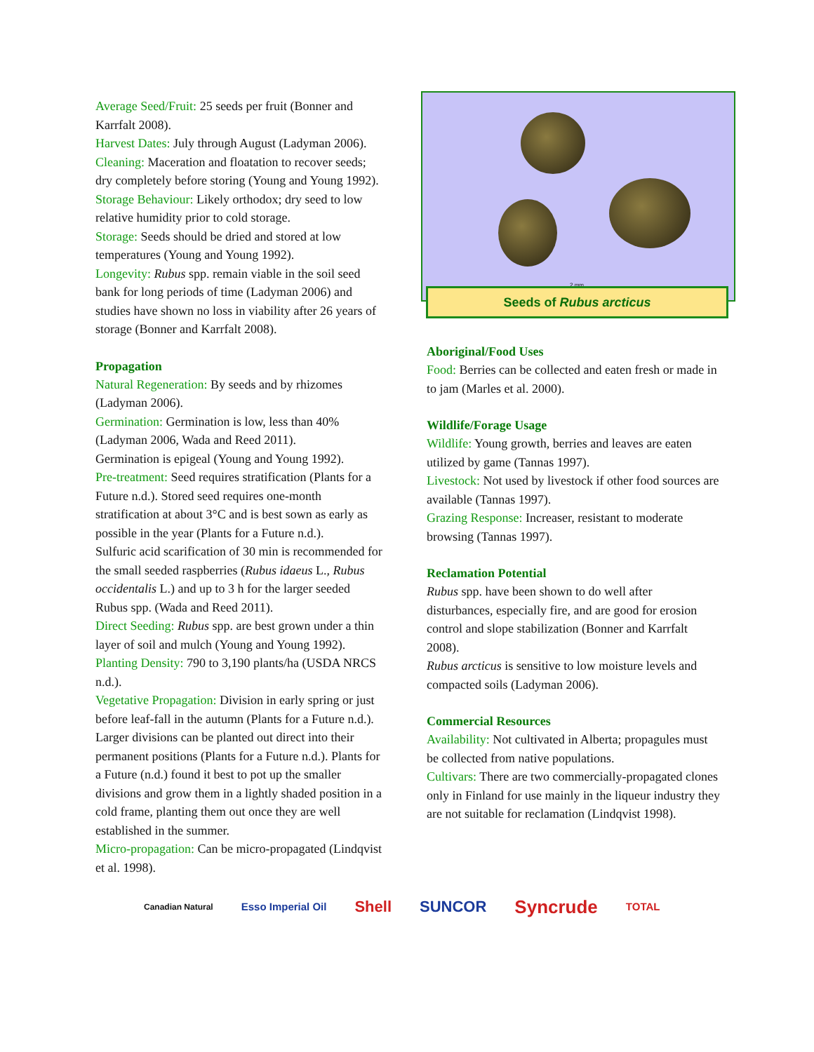Average Seed/Fruit: 25 seeds per fruit (Bonner and Karrfalt 2008).
Harvest Dates: July through August (Ladyman 2006).
Cleaning: Maceration and floatation to recover seeds; dry completely before storing (Young and Young 1992).
Storage Behaviour: Likely orthodox; dry seed to low relative humidity prior to cold storage.
Storage: Seeds should be dried and stored at low temperatures (Young and Young 1992).
Longevity: Rubus spp. remain viable in the soil seed bank for long periods of time (Ladyman 2006) and studies have shown no loss in viability after 26 years of storage (Bonner and Karrfalt 2008).
Propagation
Natural Regeneration: By seeds and by rhizomes (Ladyman 2006).
Germination: Germination is low, less than 40% (Ladyman 2006, Wada and Reed 2011).
Germination is epigeal (Young and Young 1992).
Pre-treatment: Seed requires stratification (Plants for a Future n.d.). Stored seed requires one-month stratification at about 3°C and is best sown as early as possible in the year (Plants for a Future n.d.).
Sulfuric acid scarification of 30 min is recommended for the small seeded raspberries (Rubus idaeus L., Rubus occidentalis L.) and up to 3 h for the larger seeded Rubus spp. (Wada and Reed 2011).
Direct Seeding: Rubus spp. are best grown under a thin layer of soil and mulch (Young and Young 1992).
Planting Density: 790 to 3,190 plants/ha (USDA NRCS n.d.).
Vegetative Propagation: Division in early spring or just before leaf-fall in the autumn (Plants for a Future n.d.). Larger divisions can be planted out direct into their permanent positions (Plants for a Future n.d.). Plants for a Future (n.d.) found it best to pot up the smaller divisions and grow them in a lightly shaded position in a cold frame, planting them out once they are well established in the summer.
Micro-propagation: Can be micro-propagated (Lindqvist et al. 1998).
2 mm
Seeds of Rubus arcticus
Aboriginal/Food Uses
Food: Berries can be collected and eaten fresh or made in to jam (Marles et al. 2000).
Wildlife/Forage Usage
Wildlife: Young growth, berries and leaves are eaten utilized by game (Tannas 1997).
Livestock: Not used by livestock if other food sources are available (Tannas 1997).
Grazing Response: Increaser, resistant to moderate browsing (Tannas 1997).
Reclamation Potential
Rubus spp. have been shown to do well after disturbances, especially fire, and are good for erosion control and slope stabilization (Bonner and Karrfalt 2008).
Rubus arcticus is sensitive to low moisture levels and compacted soils (Ladyman 2006).
Commercial Resources
Availability: Not cultivated in Alberta; propagules must be collected from native populations.
Cultivars: There are two commercially-propagated clones only in Finland for use mainly in the liqueur industry they are not suitable for reclamation (Lindqvist 1998).
Canadian Natural Esso Imperial Oil Shell SUNCOR Syncrude TOTAL